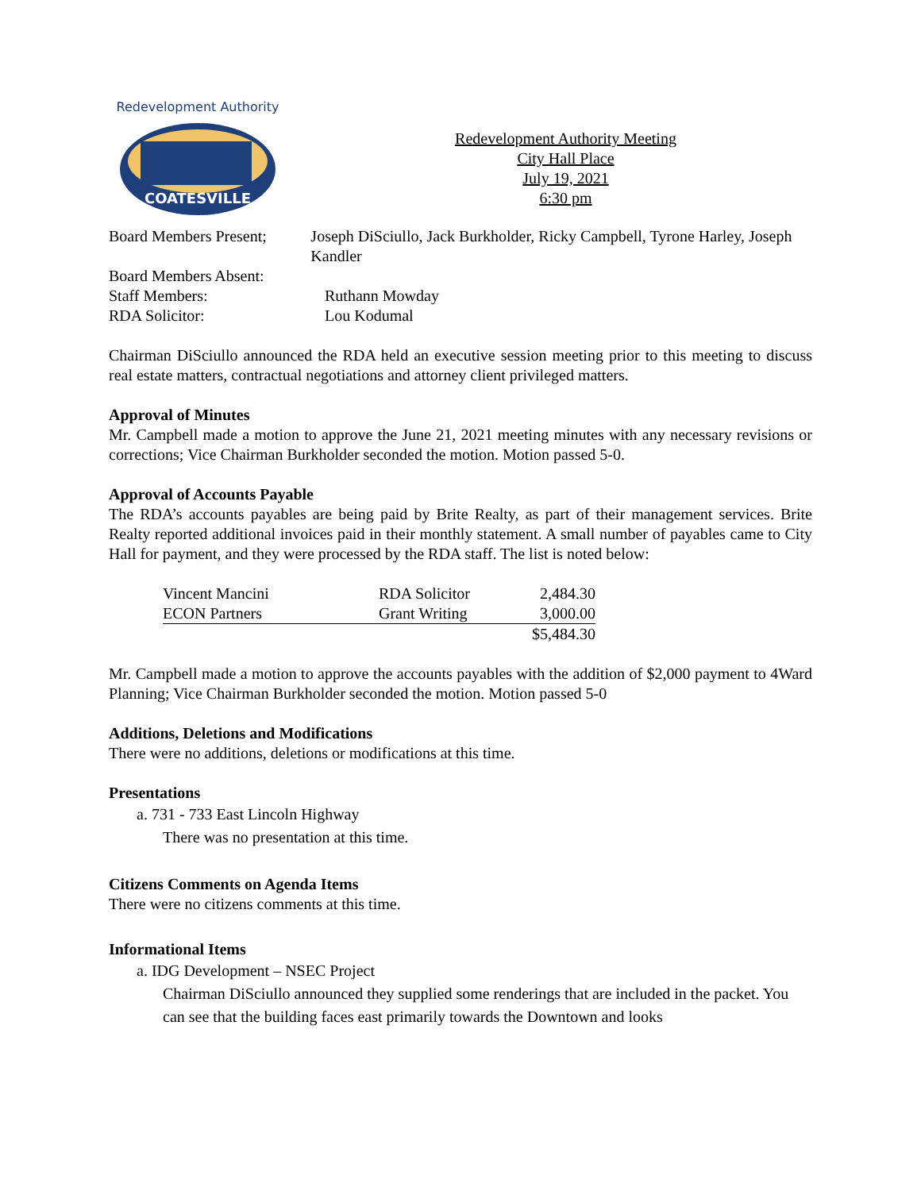COATESVILLE
Redevelopment Authority
Redevelopment Authority Meeting
City Hall Place
July 19, 2021
6:30 pm
Board Members Present; Joseph DiSciullo, Jack Burkholder, Ricky Campbell, Tyrone Harley, Joseph Kandler
Board Members Absent:
Staff Members: Ruthann Mowday
RDA Solicitor: Lou Kodumal
Chairman DiSciullo announced the RDA held an executive session meeting prior to this meeting to discuss real estate matters, contractual negotiations and attorney client privileged matters.
Approval of Minutes
Mr. Campbell made a motion to approve the June 21, 2021 meeting minutes with any necessary revisions or corrections; Vice Chairman Burkholder seconded the motion. Motion passed 5-0.
Approval of Accounts Payable
The RDA’s accounts payables are being paid by Brite Realty, as part of their management services. Brite Realty reported additional invoices paid in their monthly statement. A small number of payables came to City Hall for payment, and they were processed by the RDA staff. The list is noted below:
| Vincent Mancini | RDA Solicitor | 2,484.30 |
| ECON Partners | Grant Writing | 3,000.00 |
| | | $5,484.30 |
Mr. Campbell made a motion to approve the accounts payables with the addition of $2,000 payment to 4Ward Planning; Vice Chairman Burkholder seconded the motion. Motion passed 5-0
Additions, Deletions and Modifications
There were no additions, deletions or modifications at this time.
Presentations
a. 731 - 733 East Lincoln Highway
There was no presentation at this time.
Citizens Comments on Agenda Items
There were no citizens comments at this time.
Informational Items
a. IDG Development – NSEC Project
Chairman DiSciullo announced they supplied some renderings that are included in the packet. You can see that the building faces east primarily towards the Downtown and looks